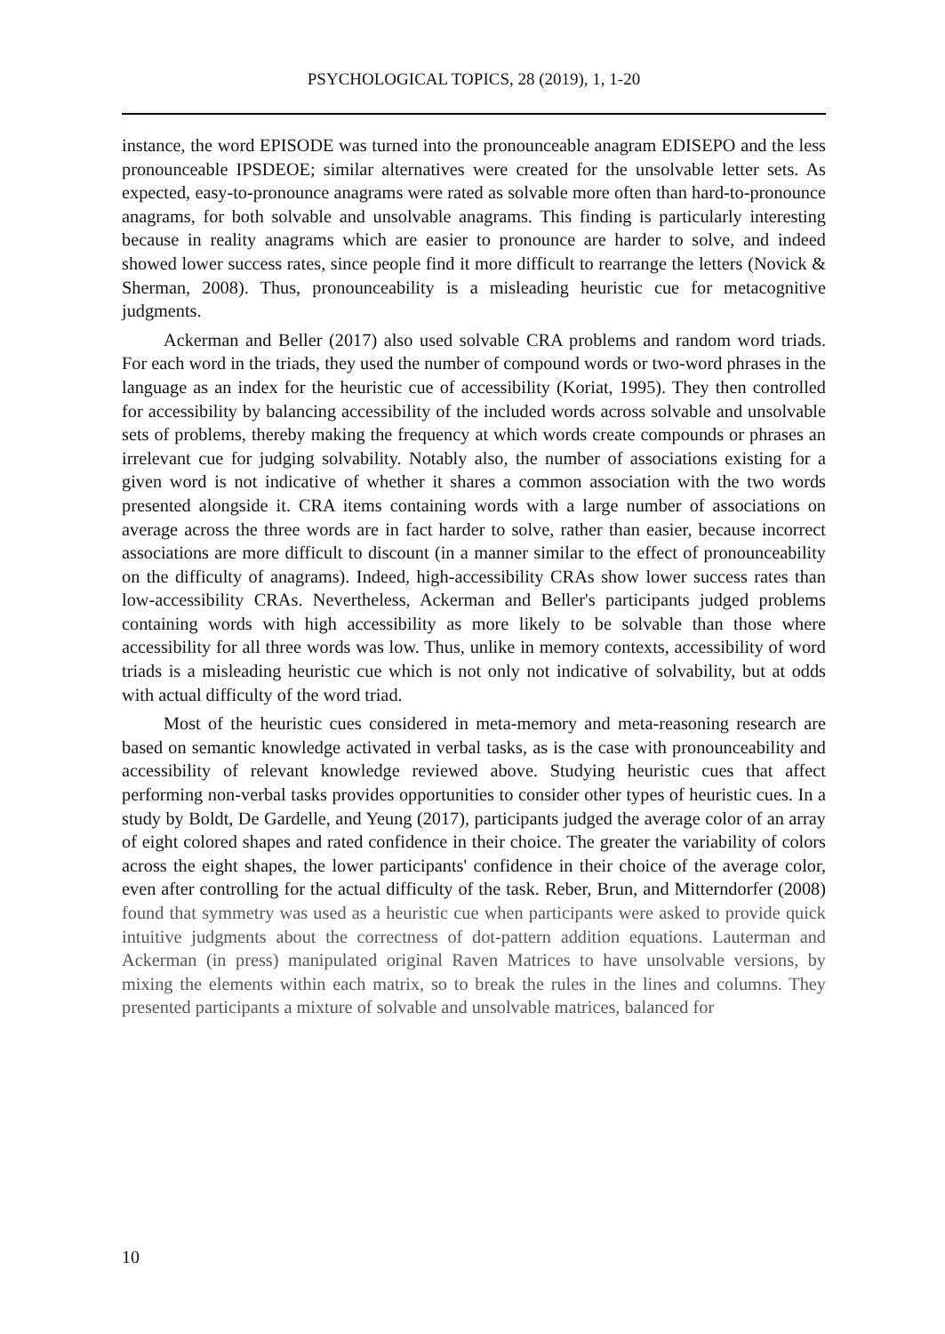PSYCHOLOGICAL TOPICS, 28 (2019), 1, 1-20
instance, the word EPISODE was turned into the pronounceable anagram EDISEPO and the less pronounceable IPSDEOE; similar alternatives were created for the unsolvable letter sets. As expected, easy-to-pronounce anagrams were rated as solvable more often than hard-to-pronounce anagrams, for both solvable and unsolvable anagrams. This finding is particularly interesting because in reality anagrams which are easier to pronounce are harder to solve, and indeed showed lower success rates, since people find it more difficult to rearrange the letters (Novick & Sherman, 2008). Thus, pronounceability is a misleading heuristic cue for metacognitive judgments.
Ackerman and Beller (2017) also used solvable CRA problems and random word triads. For each word in the triads, they used the number of compound words or two-word phrases in the language as an index for the heuristic cue of accessibility (Koriat, 1995). They then controlled for accessibility by balancing accessibility of the included words across solvable and unsolvable sets of problems, thereby making the frequency at which words create compounds or phrases an irrelevant cue for judging solvability. Notably also, the number of associations existing for a given word is not indicative of whether it shares a common association with the two words presented alongside it. CRA items containing words with a large number of associations on average across the three words are in fact harder to solve, rather than easier, because incorrect associations are more difficult to discount (in a manner similar to the effect of pronounceability on the difficulty of anagrams). Indeed, high-accessibility CRAs show lower success rates than low-accessibility CRAs. Nevertheless, Ackerman and Beller's participants judged problems containing words with high accessibility as more likely to be solvable than those where accessibility for all three words was low. Thus, unlike in memory contexts, accessibility of word triads is a misleading heuristic cue which is not only not indicative of solvability, but at odds with actual difficulty of the word triad.
Most of the heuristic cues considered in meta-memory and meta-reasoning research are based on semantic knowledge activated in verbal tasks, as is the case with pronounceability and accessibility of relevant knowledge reviewed above. Studying heuristic cues that affect performing non-verbal tasks provides opportunities to consider other types of heuristic cues. In a study by Boldt, De Gardelle, and Yeung (2017), participants judged the average color of an array of eight colored shapes and rated confidence in their choice. The greater the variability of colors across the eight shapes, the lower participants' confidence in their choice of the average color, even after controlling for the actual difficulty of the task. Reber, Brun, and Mitterndorfer (2008) found that symmetry was used as a heuristic cue when participants were asked to provide quick intuitive judgments about the correctness of dot-pattern addition equations. Lauterman and Ackerman (in press) manipulated original Raven Matrices to have unsolvable versions, by mixing the elements within each matrix, so to break the rules in the lines and columns. They presented participants a mixture of solvable and unsolvable matrices, balanced for
10